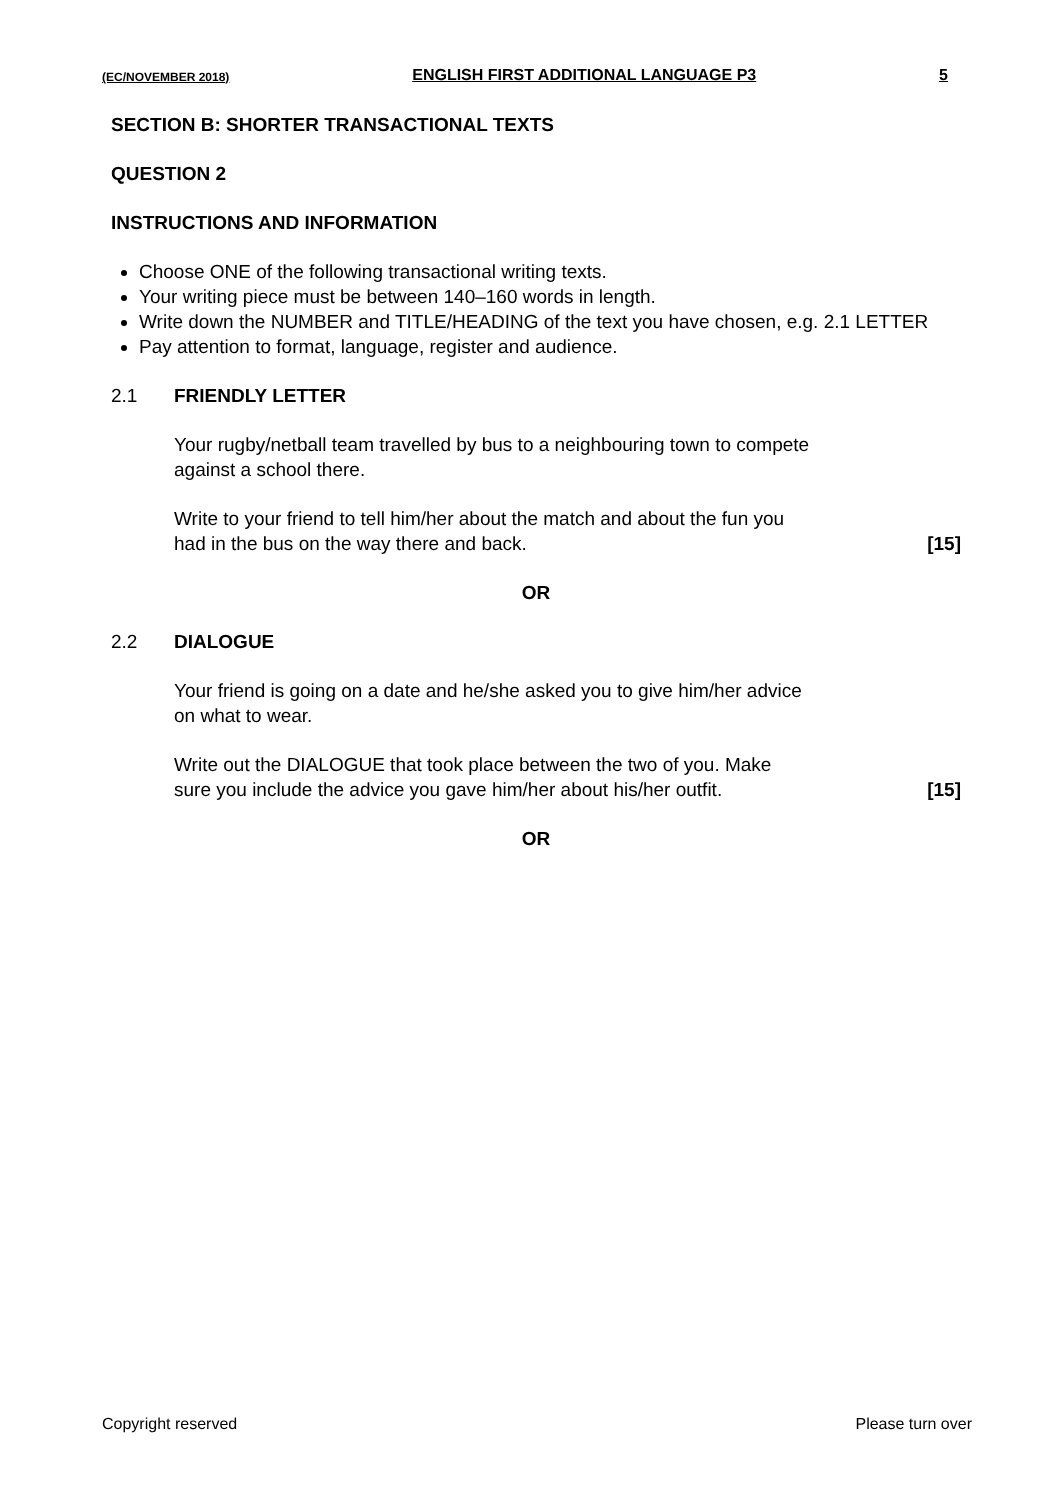(EC/NOVEMBER 2018) ENGLISH FIRST ADDITIONAL LANGUAGE P3 5
SECTION B: SHORTER TRANSACTIONAL TEXTS
QUESTION 2
INSTRUCTIONS AND INFORMATION
Choose ONE of the following transactional writing texts.
Your writing piece must be between 140–160 words in length.
Write down the NUMBER and TITLE/HEADING of the text you have chosen, e.g. 2.1 LETTER
Pay attention to format, language, register and audience.
2.1 FRIENDLY LETTER
Your rugby/netball team travelled by bus to a neighbouring town to compete
against a school there.
Write to your friend to tell him/her about the match and about the fun you
had in the bus on the way there and back. [15]
OR
2.2 DIALOGUE
Your friend is going on a date and he/she asked you to give him/her advice
on what to wear.
Write out the DIALOGUE that took place between the two of you. Make
sure you include the advice you gave him/her about his/her outfit. [15]
OR
Copyright reserved Please turn over